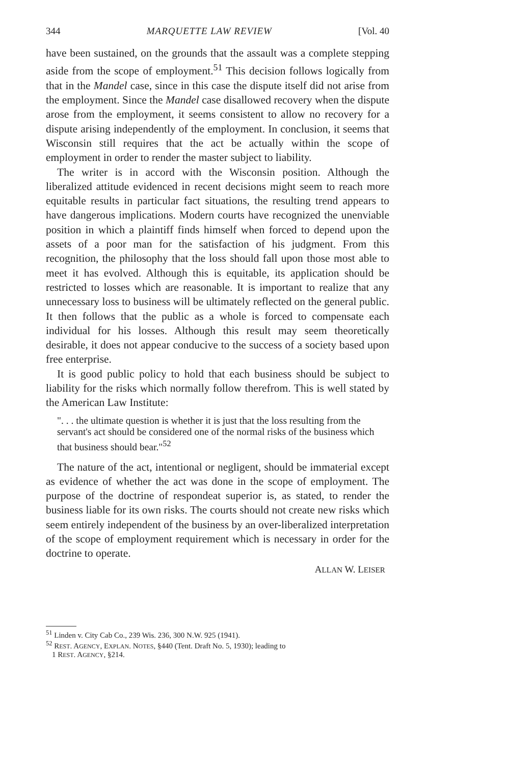344 MARQUETTE LAW REVIEW [Vol. 40
have been sustained, on the grounds that the assault was a complete stepping aside from the scope of employment.<sup>51</sup> This decision follows logically from that in the Mandel case, since in this case the dispute itself did not arise from the employment. Since the Mandel case disallowed recovery when the dispute arose from the employment, it seems consistent to allow no recovery for a dispute arising independently of the employment. In conclusion, it seems that Wisconsin still requires that the act be actually within the scope of employment in order to render the master subject to liability.
The writer is in accord with the Wisconsin position. Although the liberalized attitude evidenced in recent decisions might seem to reach more equitable results in particular fact situations, the resulting trend appears to have dangerous implications. Modern courts have recognized the unenviable position in which a plaintiff finds himself when forced to depend upon the assets of a poor man for the satisfaction of his judgment. From this recognition, the philosophy that the loss should fall upon those most able to meet it has evolved. Although this is equitable, its application should be restricted to losses which are reasonable. It is important to realize that any unnecessary loss to business will be ultimately reflected on the general public. It then follows that the public as a whole is forced to compensate each individual for his losses. Although this result may seem theoretically desirable, it does not appear conducive to the success of a society based upon free enterprise.
It is good public policy to hold that each business should be subject to liability for the risks which normally follow therefrom. This is well stated by the American Law Institute:
". . . the ultimate question is whether it is just that the loss resulting from the servant's act should be considered one of the normal risks of the business which that business should bear."<sup>52</sup>
The nature of the act, intentional or negligent, should be immaterial except as evidence of whether the act was done in the scope of employment. The purpose of the doctrine of respondeat superior is, as stated, to render the business liable for its own risks. The courts should not create new risks which seem entirely independent of the business by an over-liberalized interpretation of the scope of employment requirement which is necessary in order for the doctrine to operate.
ALLAN W. LEISER
<sup>51</sup> Linden v. City Cab Co., 239 Wis. 236, 300 N.W. 925 (1941).
<sup>52</sup> REST. AGENCY, EXPLAN. NOTES, §440 (Tent. Draft No. 5, 1930); leading to
1 REST. AGENCY, §214.